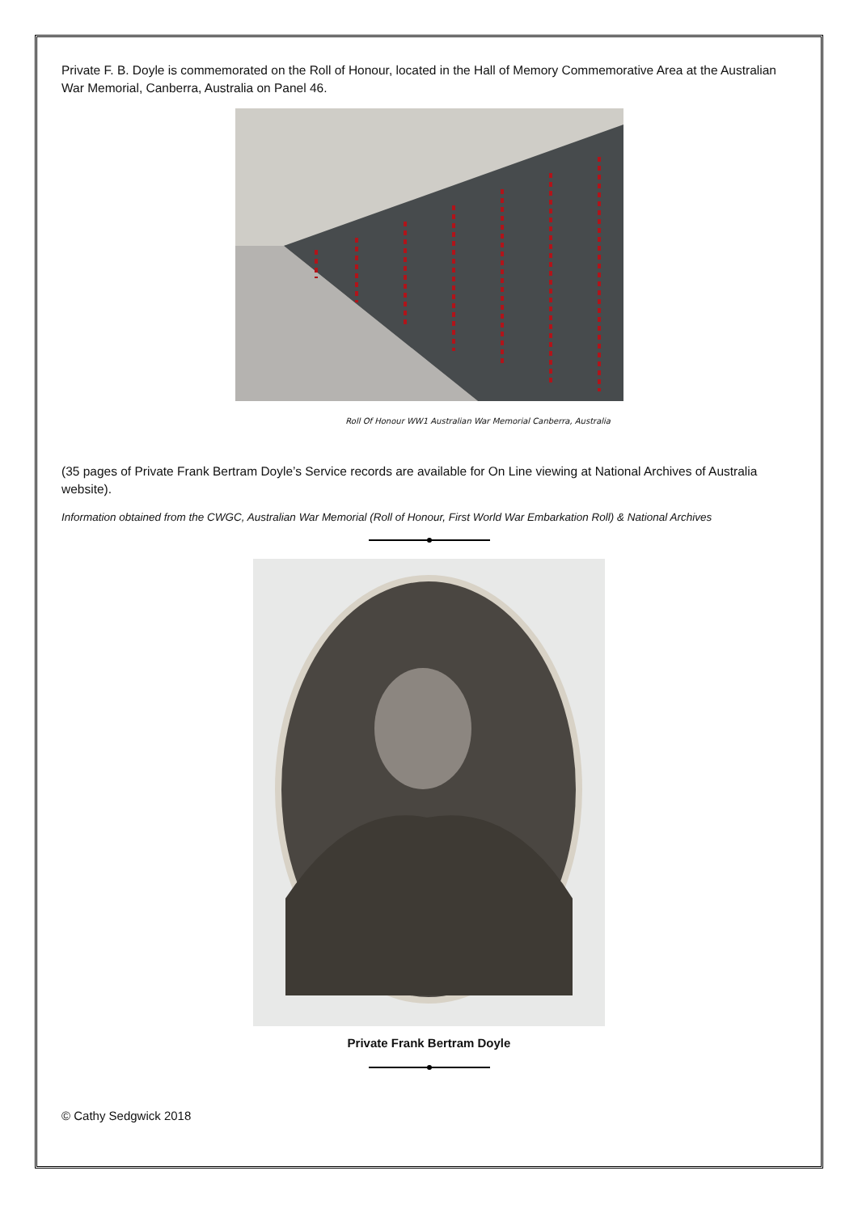Private F. B. Doyle is commemorated on the Roll of Honour, located in the Hall of Memory Commemorative Area at the Australian War Memorial, Canberra, Australia on Panel 46.
Roll Of Honour WW1 Australian War Memorial Canberra, Australia
(35 pages of Private Frank Bertram Doyle’s Service records are available for On Line viewing at National Archives of Australia website).
Information obtained from the CWGC, Australian War Memorial (Roll of Honour, First World War Embarkation Roll) & National Archives
Private Frank Bertram Doyle
© Cathy Sedgwick 2018